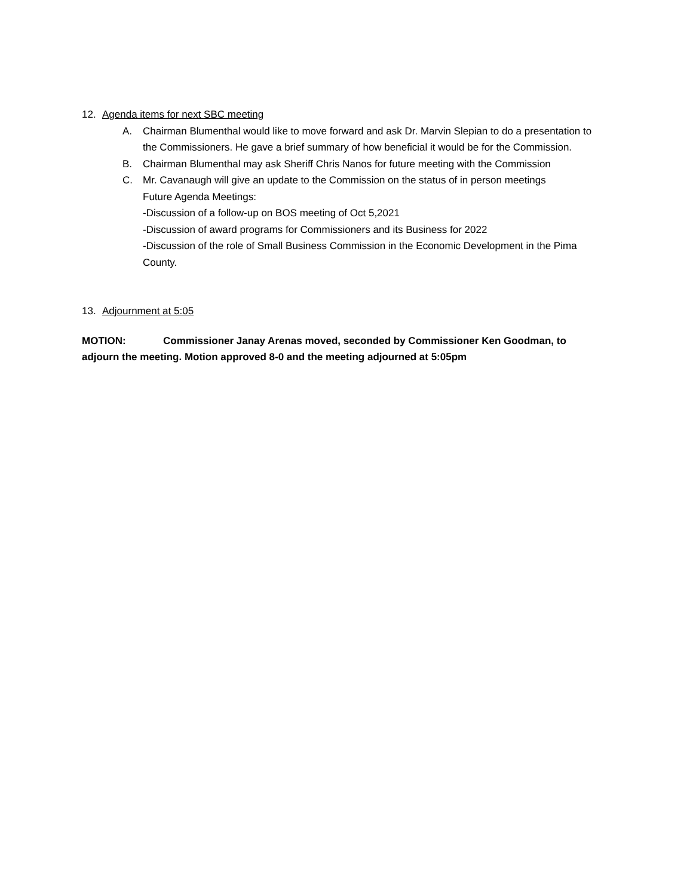12. Agenda items for next SBC meeting
A. Chairman Blumenthal would like to move forward and ask Dr. Marvin Slepian to do a presentation to the Commissioners. He gave a brief summary of how beneficial it would be for the Commission.
B. Chairman Blumenthal may ask Sheriff Chris Nanos for future meeting with the Commission
C. Mr. Cavanaugh will give an update to the Commission on the status of in person meetings
Future Agenda Meetings:
-Discussion of a follow-up on BOS meeting of Oct 5,2021
-Discussion of award programs for Commissioners and its Business for 2022
-Discussion of the role of Small Business Commission in the Economic Development in the Pima County.
13. Adjournment at 5:05
MOTION: Commissioner Janay Arenas moved, seconded by Commissioner Ken Goodman, to adjourn the meeting. Motion approved 8-0 and the meeting adjourned at 5:05pm